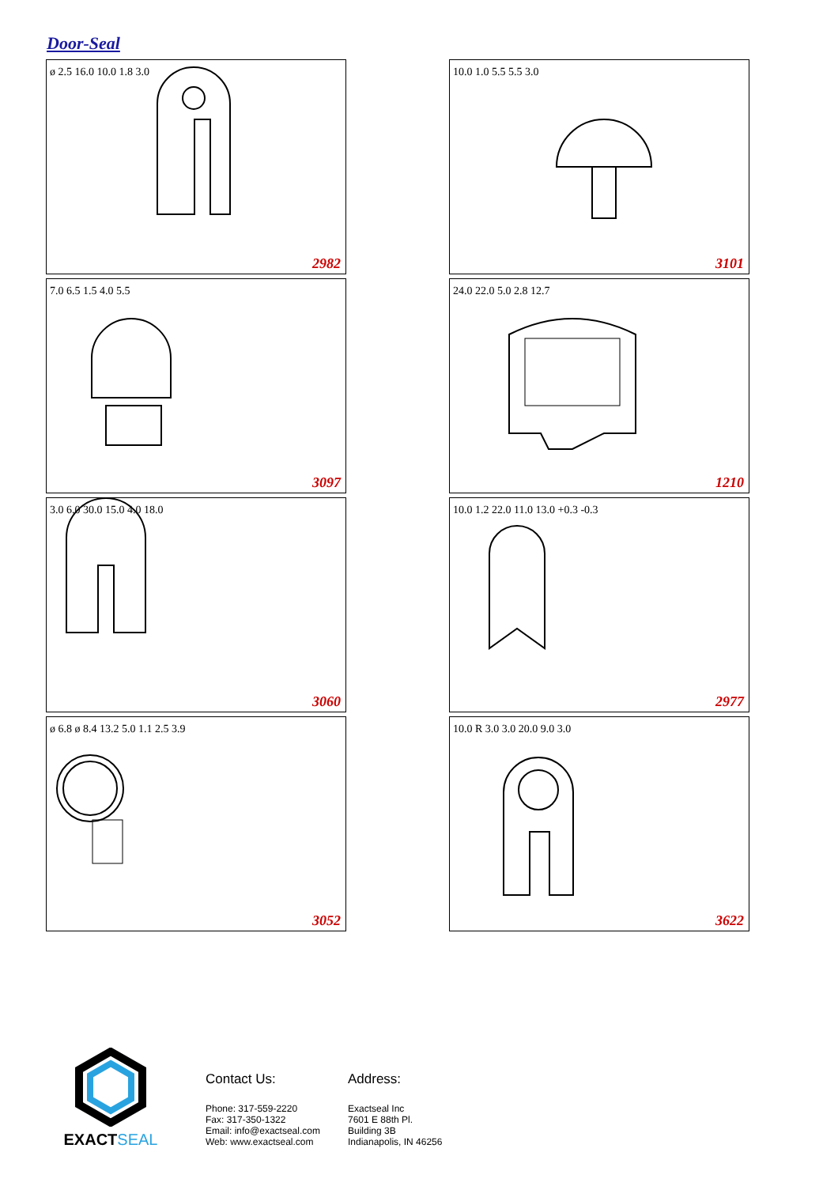Door-Seal
ø 2.5 16.0 10.0 1.8 3.0
2982
10.0 1.0 5.5 5.5 3.0
3101
7.0 6.5 1.5 4.0 5.5
3097
24.0 22.0 5.0 2.8 12.7
1210
3.0 6.0 30.0 15.0 4.0 18.0
3060
10.0 1.2 22.0 11.0 13.0 +0.3 -0.3
2977
ø 6.8 ø 8.4 13.2 5.0 1.1 2.5 3.9
3052
10.0 R 3.0 3.0 20.0 9.0 3.0
3622
EXACTSEAL
Contact Us:
Phone: 317-559-2220
Fax: 317-350-1322
Email: info@exactseal.com
Web: www.exactseal.com
Address:
Exactseal Inc
7601 E 88th Pl.
Building 3B
Indianapolis, IN 46256